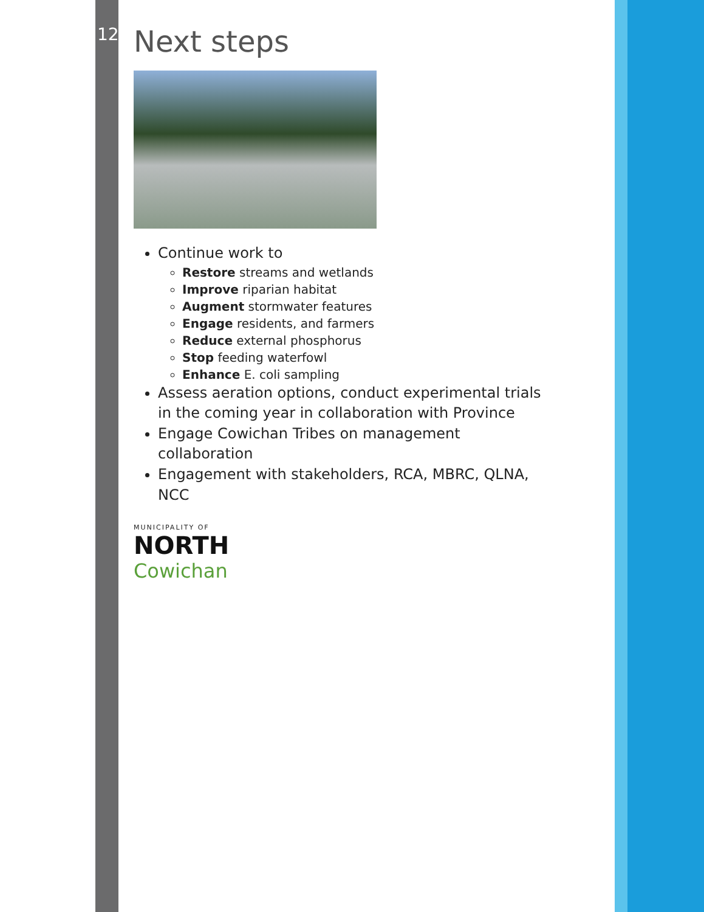12
Next steps
Continue work to
Restore streams and wetlands
Improve riparian habitat
Augment stormwater features
Engage residents, and farmers
Reduce external phosphorus
Stop feeding waterfowl
Enhance E. coli sampling
Assess aeration options, conduct experimental trials in the coming year in collaboration with Province
Engage Cowichan Tribes on management collaboration
Engagement with stakeholders, RCA, MBRC, QLNA, NCC
MUNICIPALITY OF
NORTH
Cowichan